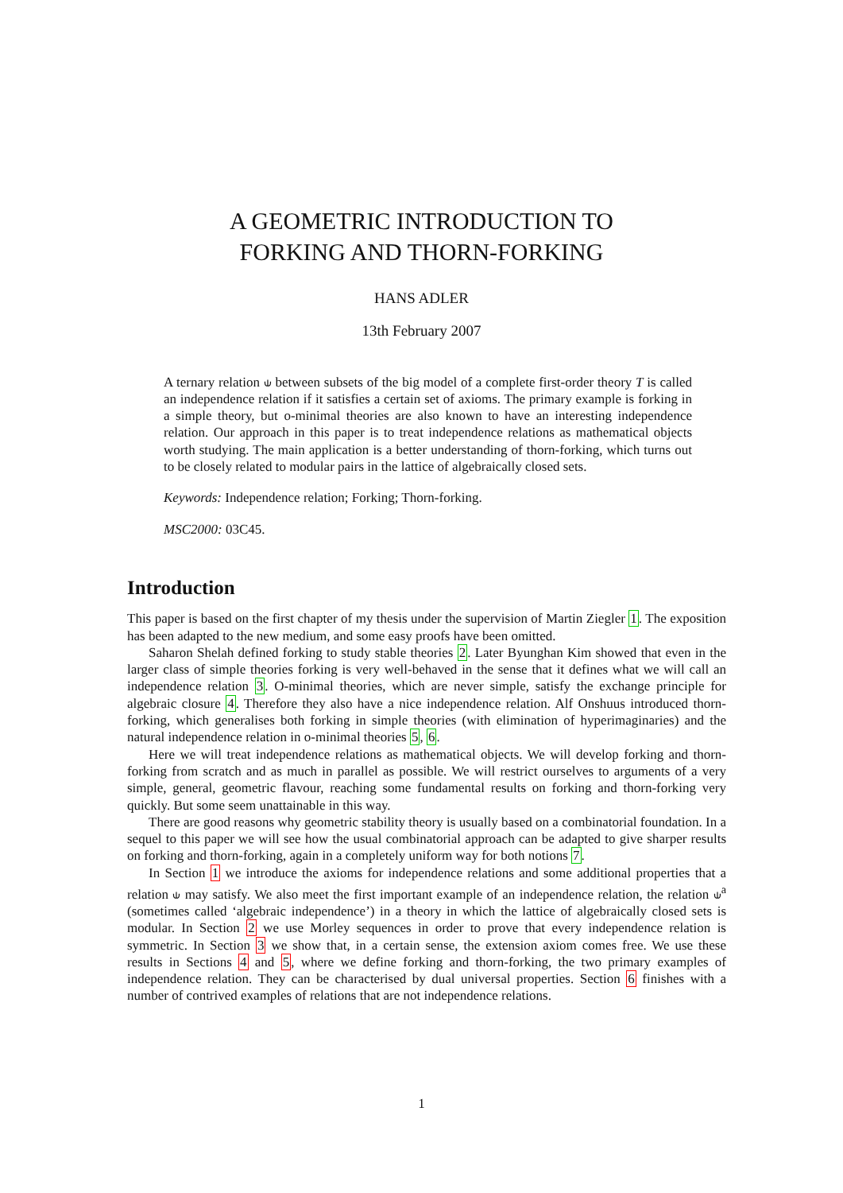A GEOMETRIC INTRODUCTION TO
FORKING AND THORN-FORKING
HANS ADLER
13th February 2007
A ternary relation ⫝ between subsets of the big model of a complete first-order theory T is called an independence relation if it satisfies a certain set of axioms. The primary example is forking in a simple theory, but o-minimal theories are also known to have an interesting independence relation. Our approach in this paper is to treat independence relations as mathematical objects worth studying. The main application is a better understanding of thorn-forking, which turns out to be closely related to modular pairs in the lattice of algebraically closed sets.
Keywords: Independence relation; Forking; Thorn-forking.
MSC2000: 03C45.
Introduction
This paper is based on the first chapter of my thesis under the supervision of Martin Ziegler 1. The exposition has been adapted to the new medium, and some easy proofs have been omitted.
Saharon Shelah defined forking to study stable theories 2. Later Byunghan Kim showed that even in the larger class of simple theories forking is very well-behaved in the sense that it defines what we will call an independence relation 3. O-minimal theories, which are never simple, satisfy the exchange principle for algebraic closure 4. Therefore they also have a nice independence relation. Alf Onshuus introduced thorn-forking, which generalises both forking in simple theories (with elimination of hyperimaginaries) and the natural independence relation in o-minimal theories 5, 6.
Here we will treat independence relations as mathematical objects. We will develop forking and thorn-forking from scratch and as much in parallel as possible. We will restrict ourselves to arguments of a very simple, general, geometric flavour, reaching some fundamental results on forking and thorn-forking very quickly. But some seem unattainable in this way.
There are good reasons why geometric stability theory is usually based on a combinatorial foundation. In a sequel to this paper we will see how the usual combinatorial approach can be adapted to give sharper results on forking and thorn-forking, again in a completely uniform way for both notions 7.
In Section 1 we introduce the axioms for independence relations and some additional properties that a relation ⫝ may satisfy. We also meet the first important example of an independence relation, the relation ⫝<sup>a</sup> (sometimes called ‘algebraic independence’) in a theory in which the lattice of algebraically closed sets is modular. In Section 2 we use Morley sequences in order to prove that every independence relation is symmetric. In Section 3 we show that, in a certain sense, the extension axiom comes free. We use these results in Sections 4 and 5, where we define forking and thorn-forking, the two primary examples of independence relation. They can be characterised by dual universal properties. Section 6 finishes with a number of contrived examples of relations that are not independence relations.
1